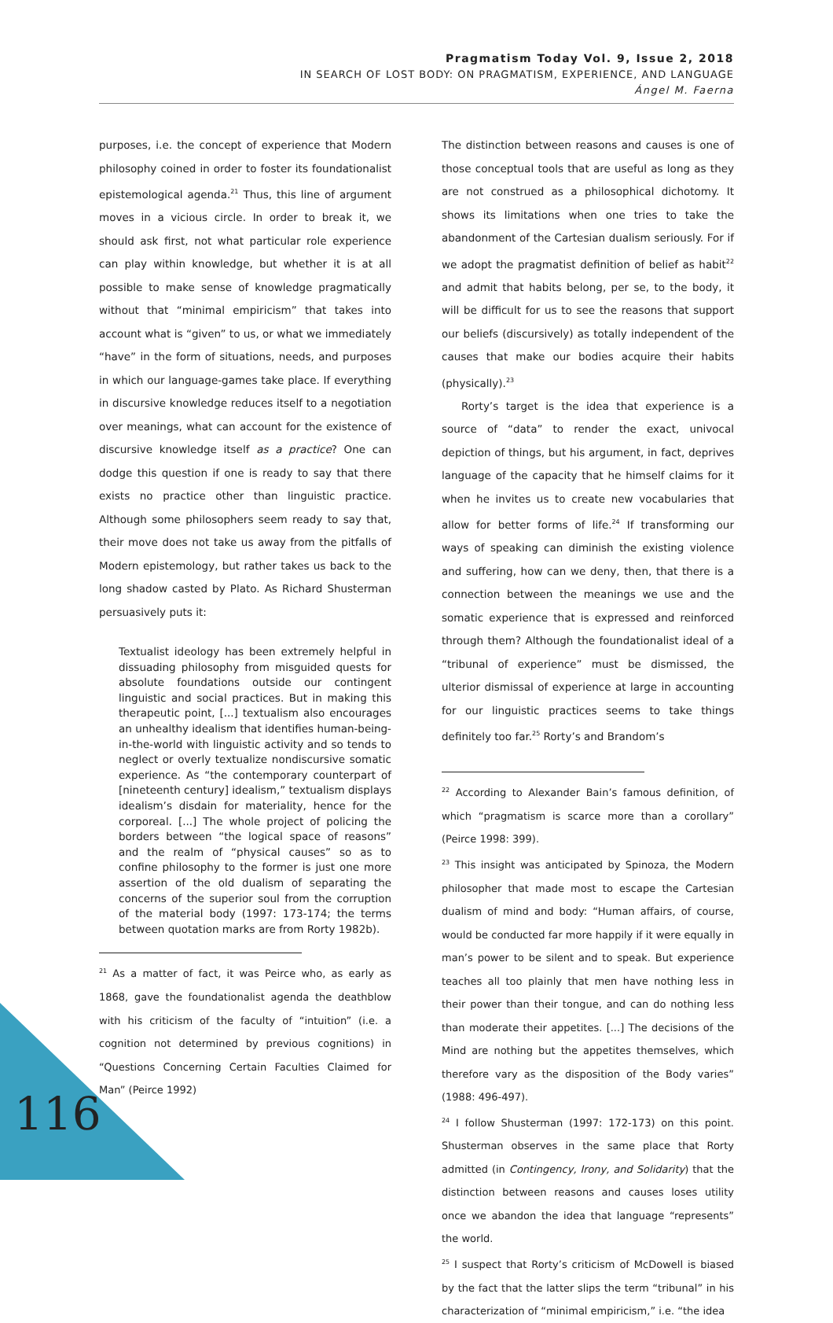Pragmatism Today Vol. 9, Issue 2, 2018
IN SEARCH OF LOST BODY: ON PRAGMATISM, EXPERIENCE, AND LANGUAGE
Ángel M. Faerna
purposes, i.e. the concept of experience that Modern philosophy coined in order to foster its foundationalist epistemological agenda.<sup>21</sup> Thus, this line of argument moves in a vicious circle. In order to break it, we should ask first, not what particular role experience can play within knowledge, but whether it is at all possible to make sense of knowledge pragmatically without that “minimal empiricism” that takes into account what is “given” to us, or what we immediately “have” in the form of situations, needs, and purposes in which our language-games take place. If everything in discursive knowledge reduces itself to a negotiation over meanings, what can account for the existence of discursive knowledge itself as a practice? One can dodge this question if one is ready to say that there exists no practice other than linguistic practice. Although some philosophers seem ready to say that, their move does not take us away from the pitfalls of Modern epistemology, but rather takes us back to the long shadow casted by Plato. As Richard Shusterman persuasively puts it:
Textualist ideology has been extremely helpful in dissuading philosophy from misguided quests for absolute foundations outside our contingent linguistic and social practices. But in making this therapeutic point, [...] textualism also encourages an unhealthy idealism that identifies human-being-in-the-world with linguistic activity and so tends to neglect or overly textualize nondiscursive somatic experience. As “the contemporary counterpart of [nineteenth century] idealism,” textualism displays idealism’s disdain for materiality, hence for the corporeal. [...] The whole project of policing the borders between “the logical space of reasons” and the realm of “physical causes” so as to confine philosophy to the former is just one more assertion of the old dualism of separating the concerns of the superior soul from the corruption of the material body (1997: 173-174; the terms between quotation marks are from Rorty 1982b).
<sup>21</sup> As a matter of fact, it was Peirce who, as early as 1868, gave the foundationalist agenda the deathblow with his criticism of the faculty of “intuition” (i.e. a cognition not determined by previous cognitions) in “Questions Concerning Certain Faculties Claimed for Man” (Peirce 1992)
The distinction between reasons and causes is one of those conceptual tools that are useful as long as they are not construed as a philosophical dichotomy. It shows its limitations when one tries to take the abandonment of the Cartesian dualism seriously. For if we adopt the pragmatist definition of belief as habit<sup>22</sup> and admit that habits belong, per se, to the body, it will be difficult for us to see the reasons that support our beliefs (discursively) as totally independent of the causes that make our bodies acquire their habits (physically).<sup>23</sup>
Rorty’s target is the idea that experience is a source of “data” to render the exact, univocal depiction of things, but his argument, in fact, deprives language of the capacity that he himself claims for it when he invites us to create new vocabularies that allow for better forms of life.<sup>24</sup> If transforming our ways of speaking can diminish the existing violence and suffering, how can we deny, then, that there is a connection between the meanings we use and the somatic experience that is expressed and reinforced through them? Although the foundationalist ideal of a “tribunal of experience” must be dismissed, the ulterior dismissal of experience at large in accounting for our linguistic practices seems to take things definitely too far.<sup>25</sup> Rorty’s and Brandom’s
<sup>22</sup> According to Alexander Bain’s famous definition, of which “pragmatism is scarce more than a corollary” (Peirce 1998: 399).
<sup>23</sup> This insight was anticipated by Spinoza, the Modern philosopher that made most to escape the Cartesian dualism of mind and body: “Human affairs, of course, would be conducted far more happily if it were equally in man’s power to be silent and to speak. But experience teaches all too plainly that men have nothing less in their power than their tongue, and can do nothing less than moderate their appetites. [...] The decisions of the Mind are nothing but the appetites themselves, which therefore vary as the disposition of the Body varies” (1988: 496-497).
<sup>24</sup> I follow Shusterman (1997: 172-173) on this point. Shusterman observes in the same place that Rorty admitted (in Contingency, Irony, and Solidarity) that the distinction between reasons and causes loses utility once we abandon the idea that language “represents” the world.
<sup>25</sup> I suspect that Rorty’s criticism of McDowell is biased by the fact that the latter slips the term “tribunal” in his characterization of “minimal empiricism,” i.e. “the idea
116